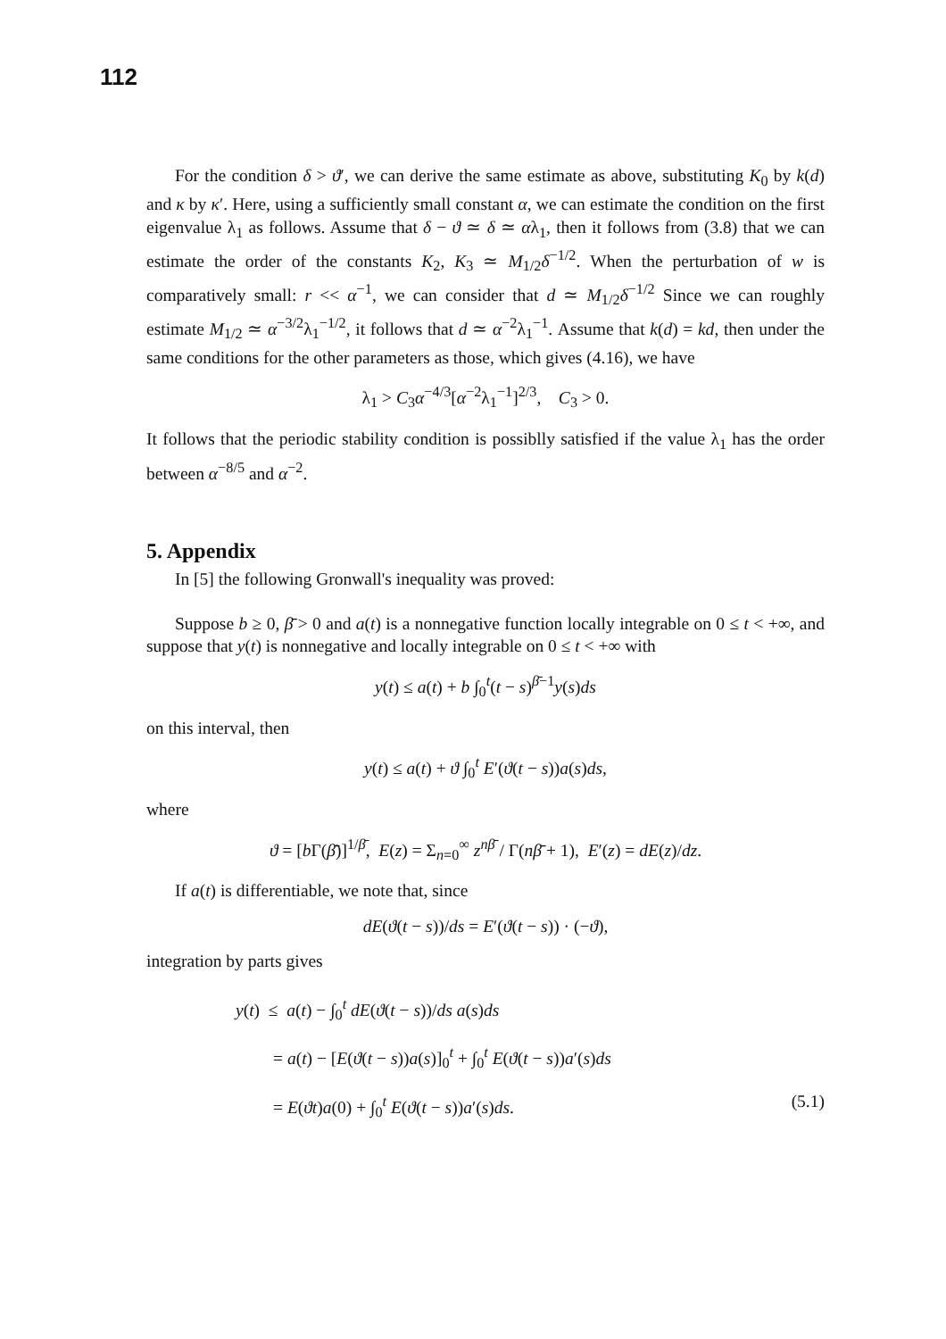112
For the condition δ > ϑ′, we can derive the same estimate as above, substituting K<sub>0</sub> by k(d) and κ by κ′. Here, using a sufficiently small constant α, we can estimate the condition on the first eigenvalue λ<sub>1</sub> as follows. Assume that δ − ϑ ≃ δ ≃ αλ<sub>1</sub>, then it follows from (3.8) that we can estimate the order of the constants K<sub>2</sub>, K<sub>3</sub> ≃ M<sub>1/2</sub>δ<sup>−1/2</sup>. When the perturbation of w is comparatively small: r << α<sup>−1</sup>, we can consider that d ≃ M<sub>1/2</sub>δ<sup>−1/2</sup> Since we can roughly estimate M<sub>1/2</sub> ≃ α<sup>−3/2</sup>λ<sub>1</sub><sup>−1/2</sup>, it follows that d ≃ α<sup>−2</sup>λ<sub>1</sub><sup>−1</sup>. Assume that k(d) = kd, then under the same conditions for the other parameters as those, which gives (4.16), we have
λ<sub>1</sub> > C<sub>3</sub>α<sup>−4/3</sup>[α<sup>−2</sup>λ<sub>1</sub><sup>−1</sup>]<sup>2/3</sup>, C<sub>3</sub> > 0.
It follows that the periodic stability condition is possiblly satisfied if the value λ<sub>1</sub> has the order between α<sup>−8/5</sup> and α<sup>−2</sup>.
5. Appendix
In [5] the following Gronwall's inequality was proved:
Suppose b ≥ 0, β̄ > 0 and a(t) is a nonnegative function locally integrable on 0 ≤ t < +∞, and suppose that y(t) is nonnegative and locally integrable on 0 ≤ t < +∞ with
y(t) ≤ a(t) + b ∫<sub>0</sub><sup>t</sup>(t − s)<sup>β̄−1</sup>y(s)ds
on this interval, then
y(t) ≤ a(t) + ϑ ∫<sub>0</sub><sup>t</sup> E′(ϑ(t − s))a(s)ds,
where
ϑ = [b Γ(β̄)]<sup>1/β̄</sup>, E(z) = Σ<sub>n=0</sub><sup>∞</sup> z<sup>nβ̄</sup> / Γ(nβ̄ + 1), E′(z) = dE(z)/dz.
If a(t) is differentiable, we note that, since
dE(ϑ(t − s))/ds = E′(ϑ(t − s)) · (−ϑ),
integration by parts gives
y(t) ≤ a(t) − ∫<sub>0</sub><sup>t</sup> dE(ϑ(t − s))/ds a(s)ds
= a(t) − [E(ϑ(t − s))a(s)]<sub>0</sub><sup>t</sup> + ∫<sub>0</sub><sup>t</sup> E(ϑ(t − s))a′(s)ds
= E(ϑt)a(0) + ∫<sub>0</sub><sup>t</sup> E(ϑ(t − s))a′(s)ds. (5.1)